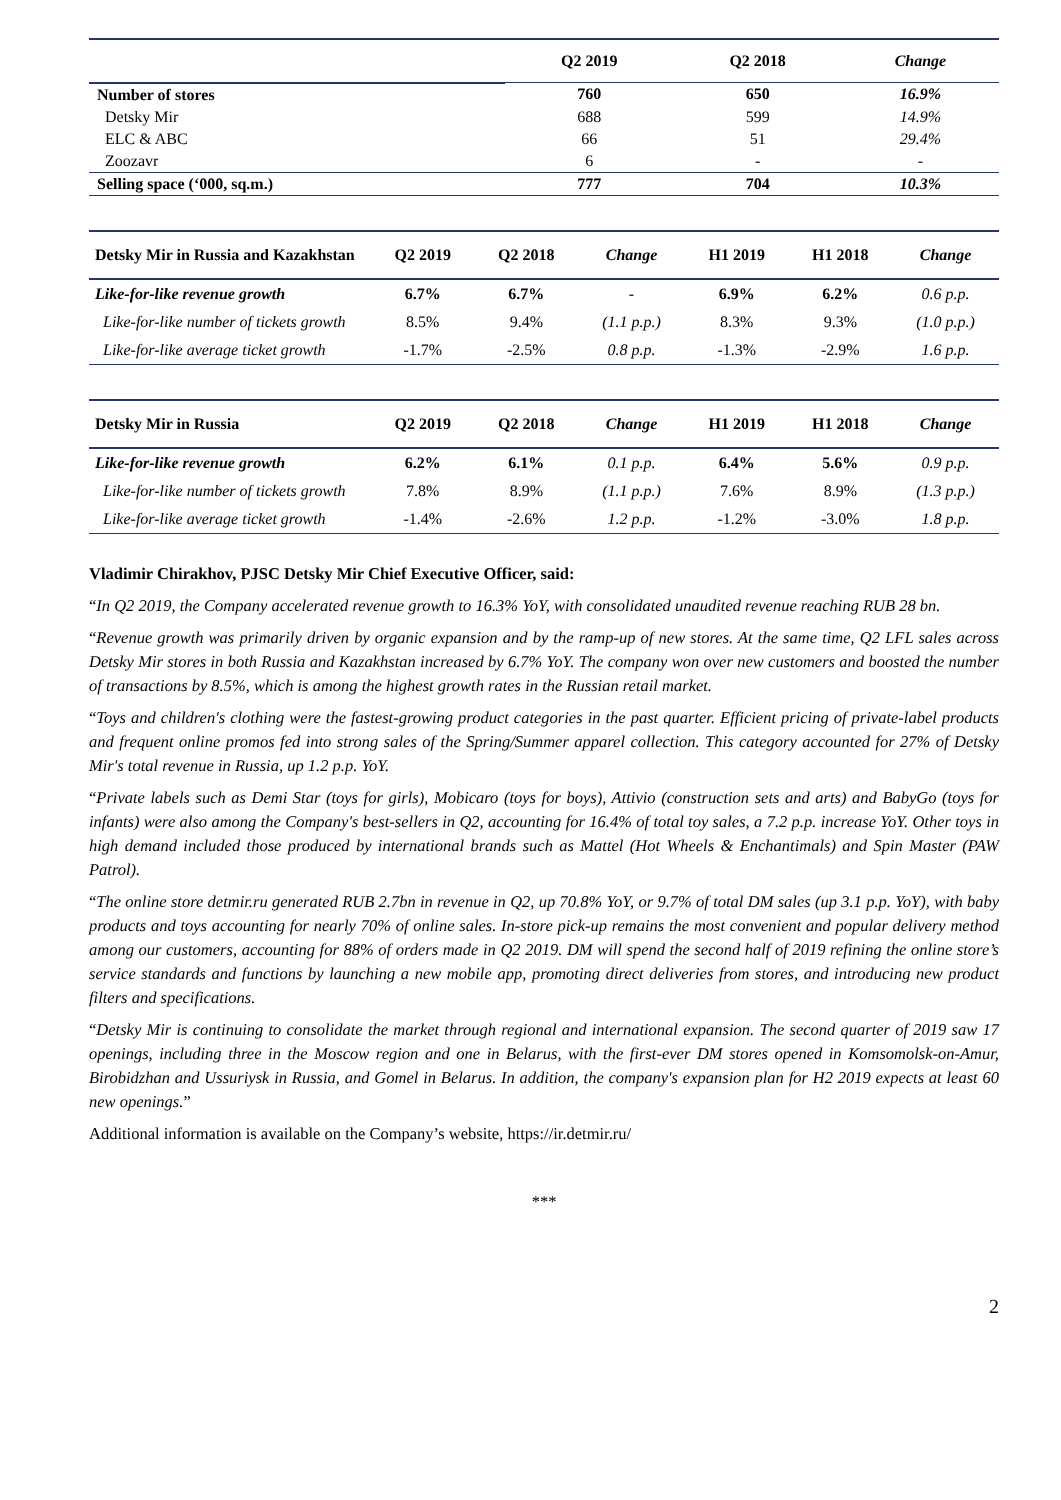| | Q2 2019 | Q2 2018 | Change |
| --- | --- | --- | --- |
| Number of stores | 760 | 650 | 16.9% |
| Detsky Mir | 688 | 599 | 14.9% |
| ELC & ABC | 66 | 51 | 29.4% |
| Zoozavr | 6 | - | - |
| Selling space (‘000, sq.m.) | 777 | 704 | 10.3% |
| Detsky Mir in Russia and Kazakhstan | Q2 2019 | Q2 2018 | Change | H1 2019 | H1 2018 | Change |
| --- | --- | --- | --- | --- | --- | --- |
| Like-for-like revenue growth | 6.7% | 6.7% | - | 6.9% | 6.2% | 0.6 p.p. |
| Like-for-like number of tickets growth | 8.5% | 9.4% | (1.1 p.p.) | 8.3% | 9.3% | (1.0 p.p.) |
| Like-for-like average ticket growth | -1.7% | -2.5% | 0.8 p.p. | -1.3% | -2.9% | 1.6 p.p. |
| Detsky Mir in Russia | Q2 2019 | Q2 2018 | Change | H1 2019 | H1 2018 | Change |
| --- | --- | --- | --- | --- | --- | --- |
| Like-for-like revenue growth | 6.2% | 6.1% | 0.1 p.p. | 6.4% | 5.6% | 0.9 p.p. |
| Like-for-like number of tickets growth | 7.8% | 8.9% | (1.1 p.p.) | 7.6% | 8.9% | (1.3 p.p.) |
| Like-for-like average ticket growth | -1.4% | -2.6% | 1.2 p.p. | -1.2% | -3.0% | 1.8 p.p. |
Vladimir Chirakhov, PJSC Detsky Mir Chief Executive Officer, said:
“In Q2 2019, the Company accelerated revenue growth to 16.3% YoY, with consolidated unaudited revenue reaching RUB 28 bn.
“Revenue growth was primarily driven by organic expansion and by the ramp-up of new stores. At the same time, Q2 LFL sales across Detsky Mir stores in both Russia and Kazakhstan increased by 6.7% YoY. The company won over new customers and boosted the number of transactions by 8.5%, which is among the highest growth rates in the Russian retail market.
“Toys and children's clothing were the fastest-growing product categories in the past quarter. Efficient pricing of private-label products and frequent online promos fed into strong sales of the Spring/Summer apparel collection. This category accounted for 27% of Detsky Mir's total revenue in Russia, up 1.2 p.p. YoY.
“Private labels such as Demi Star (toys for girls), Mobicaro (toys for boys), Attivio (construction sets and arts) and BabyGo (toys for infants) were also among the Company's best-sellers in Q2, accounting for 16.4% of total toy sales, a 7.2 p.p. increase YoY. Other toys in high demand included those produced by international brands such as Mattel (Hot Wheels & Enchantimals) and Spin Master (PAW Patrol).
“The online store detmir.ru generated RUB 2.7bn in revenue in Q2, up 70.8% YoY, or 9.7% of total DM sales (up 3.1 p.p. YoY), with baby products and toys accounting for nearly 70% of online sales. In-store pick-up remains the most convenient and popular delivery method among our customers, accounting for 88% of orders made in Q2 2019. DM will spend the second half of 2019 refining the online store’s service standards and functions by launching a new mobile app, promoting direct deliveries from stores, and introducing new product filters and specifications.
“Detsky Mir is continuing to consolidate the market through regional and international expansion. The second quarter of 2019 saw 17 openings, including three in the Moscow region and one in Belarus, with the first-ever DM stores opened in Komsomolsk-on-Amur, Birobidzhan and Ussuriysk in Russia, and Gomel in Belarus. In addition, the company's expansion plan for H2 2019 expects at least 60 new openings.”
Additional information is available on the Company’s website, https://ir.detmir.ru/
***
2